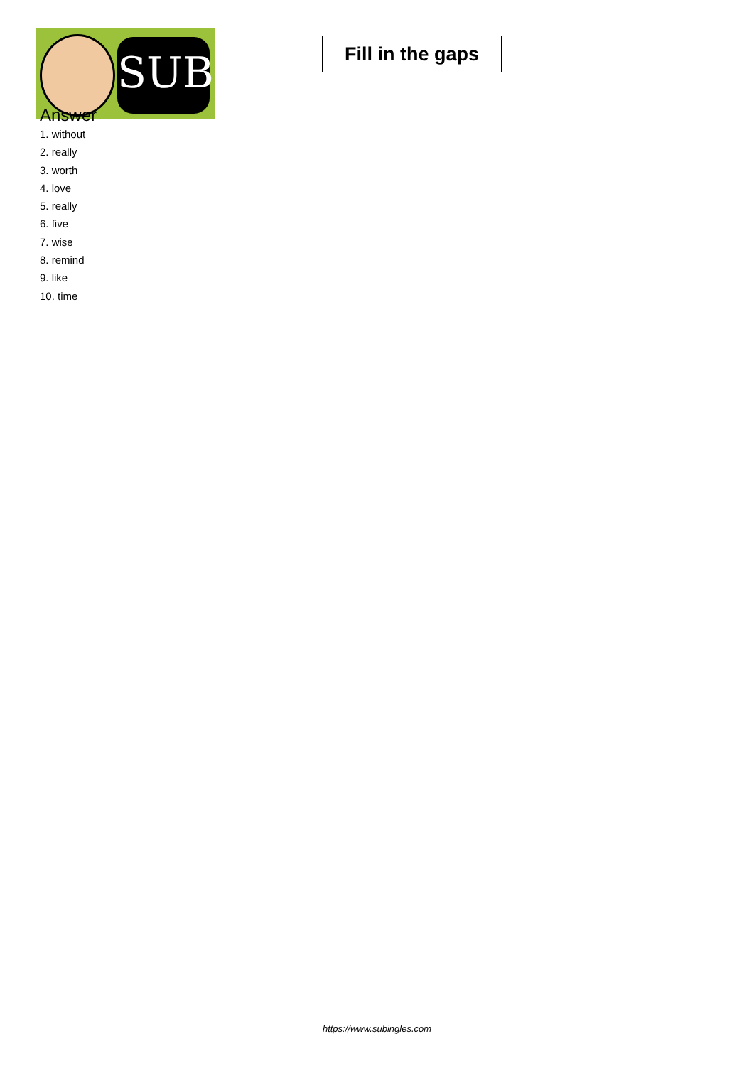SUB
Fill in the gaps
Answer
1. without
2. really
3. worth
4. love
5. really
6. five
7. wise
8. remind
9. like
10. time
https://www.subingles.com